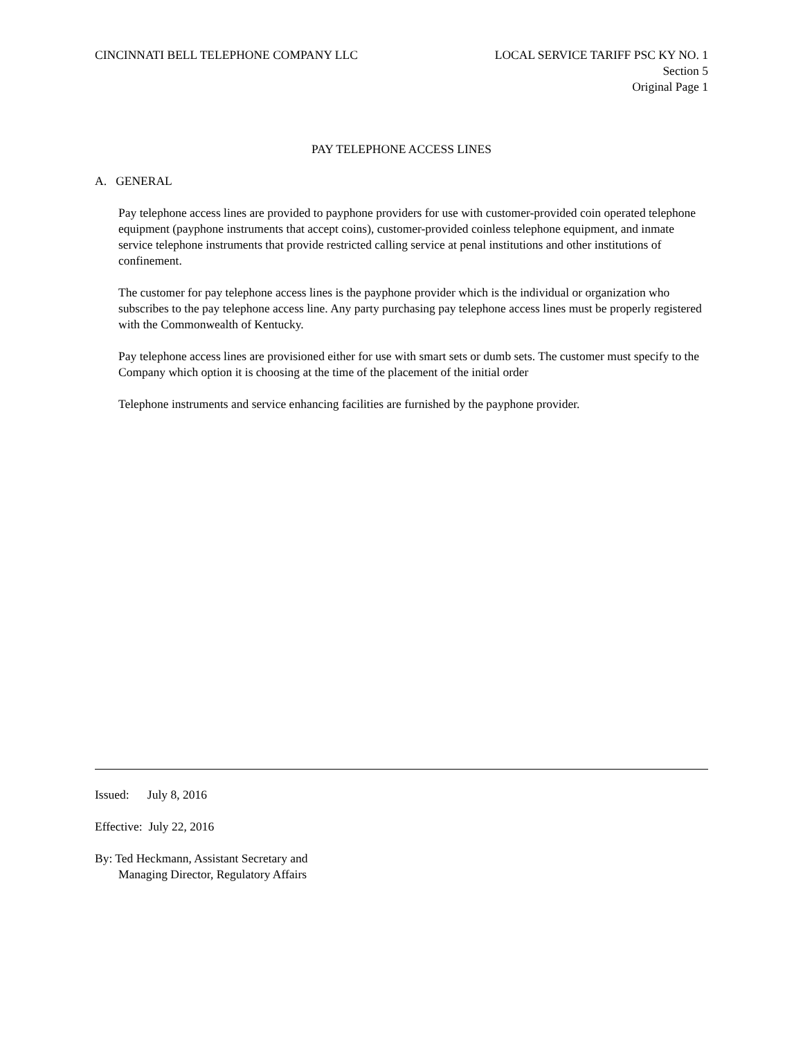CINCINNATI BELL TELEPHONE COMPANY LLC
LOCAL SERVICE TARIFF PSC KY NO. 1
Section 5
Original Page 1
PAY TELEPHONE ACCESS LINES
A. GENERAL
Pay telephone access lines are provided to payphone providers for use with customer-provided coin operated telephone equipment (payphone instruments that accept coins), customer-provided coinless telephone equipment, and inmate service telephone instruments that provide restricted calling service at penal institutions and other institutions of confinement.
The customer for pay telephone access lines is the payphone provider which is the individual or organization who subscribes to the pay telephone access line. Any party purchasing pay telephone access lines must be properly registered with the Commonwealth of Kentucky.
Pay telephone access lines are provisioned either for use with smart sets or dumb sets. The customer must specify to the Company which option it is choosing at the time of the placement of the initial order
Telephone instruments and service enhancing facilities are furnished by the payphone provider.
Issued: July 8, 2016
Effective: July 22, 2016
By: Ted Heckmann, Assistant Secretary and
Managing Director, Regulatory Affairs